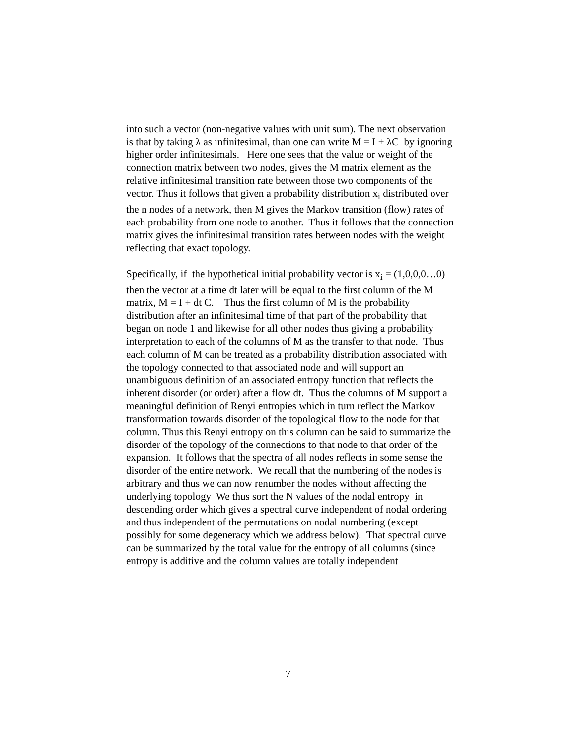into such a vector (non-negative values with unit sum). The next observation is that by taking λ as infinitesimal, than one can write M = I + λC by ignoring higher order infinitesimals. Here one sees that the value or weight of the connection matrix between two nodes, gives the M matrix element as the relative infinitesimal transition rate between those two components of the vector. Thus it follows that given a probability distribution x<sub>i</sub> distributed over the n nodes of a network, then M gives the Markov transition (flow) rates of each probability from one node to another. Thus it follows that the connection matrix gives the infinitesimal transition rates between nodes with the weight reflecting that exact topology.
Specifically, if the hypothetical initial probability vector is x<sub>i</sub> = (1,0,0,0…0) then the vector at a time dt later will be equal to the first column of the M matrix, M = I + dt C. Thus the first column of M is the probability distribution after an infinitesimal time of that part of the probability that began on node 1 and likewise for all other nodes thus giving a probability interpretation to each of the columns of M as the transfer to that node. Thus each column of M can be treated as a probability distribution associated with the topology connected to that associated node and will support an unambiguous definition of an associated entropy function that reflects the inherent disorder (or order) after a flow dt. Thus the columns of M support a meaningful definition of Renyi entropies which in turn reflect the Markov transformation towards disorder of the topological flow to the node for that column. Thus this Renyi entropy on this column can be said to summarize the disorder of the topology of the connections to that node to that order of the expansion. It follows that the spectra of all nodes reflects in some sense the disorder of the entire network. We recall that the numbering of the nodes is arbitrary and thus we can now renumber the nodes without affecting the underlying topology We thus sort the N values of the nodal entropy in descending order which gives a spectral curve independent of nodal ordering and thus independent of the permutations on nodal numbering (except possibly for some degeneracy which we address below). That spectral curve can be summarized by the total value for the entropy of all columns (since entropy is additive and the column values are totally independent
7